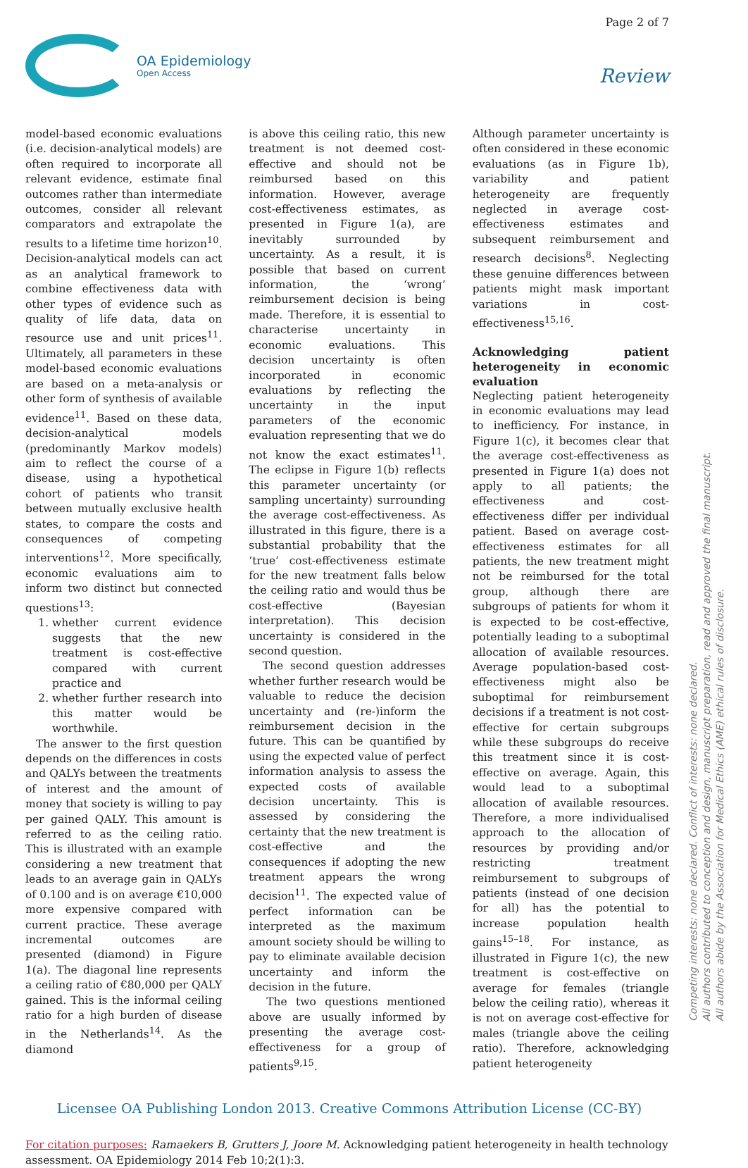Page 2 of 7
OA Epidemiology
Open Access
Review
model-based economic evaluations (i.e. decision-analytical models) are often required to incorporate all relevant evidence, estimate final outcomes rather than intermediate outcomes, consider all relevant comparators and extrapolate the results to a lifetime time horizon<sup>10</sup>. Decision-analytical models can act as an analytical framework to combine effectiveness data with other types of evidence such as quality of life data, data on resource use and unit prices<sup>11</sup>. Ultimately, all parameters in these model-based economic evaluations are based on a meta-analysis or other form of synthesis of available evidence<sup>11</sup>. Based on these data, decision-analytical models (predominantly Markov models) aim to reflect the course of a disease, using a hypothetical cohort of patients who transit between mutually exclusive health states, to compare the costs and consequences of competing interventions<sup>12</sup>. More specifically, economic evaluations aim to inform two distinct but connected questions<sup>13</sup>:
1. whether current evidence suggests that the new treatment is cost-effective compared with current practice and
2. whether further research into this matter would be worthwhile.
The answer to the first question depends on the differences in costs and QALYs between the treatments of interest and the amount of money that society is willing to pay per gained QALY. This amount is referred to as the ceiling ratio. This is illustrated with an example considering a new treatment that leads to an average gain in QALYs of 0.100 and is on average €10,000 more expensive compared with current practice. These average incremental outcomes are presented (diamond) in Figure 1(a). The diagonal line represents a ceiling ratio of €80,000 per QALY gained. This is the informal ceiling ratio for a high burden of disease in the Netherlands<sup>14</sup>. As the diamond
is above this ceiling ratio, this new treatment is not deemed cost-effective and should not be reimbursed based on this information. However, average cost-effectiveness estimates, as presented in Figure 1(a), are inevitably surrounded by uncertainty. As a result, it is possible that based on current information, the ‘wrong’ reimbursement decision is being made. Therefore, it is essential to characterise uncertainty in economic evaluations. This decision uncertainty is often incorporated in economic evaluations by reflecting the uncertainty in the input parameters of the economic evaluation representing that we do not know the exact estimates<sup>11</sup>. The eclipse in Figure 1(b) reflects this parameter uncertainty (or sampling uncertainty) surrounding the average cost-effectiveness. As illustrated in this figure, there is a substantial probability that the ‘true’ cost-effectiveness estimate for the new treatment falls below the ceiling ratio and would thus be cost-effective (Bayesian interpretation). This decision uncertainty is considered in the second question.
The second question addresses whether further research would be valuable to reduce the decision uncertainty and (re-)inform the reimbursement decision in the future. This can be quantified by using the expected value of perfect information analysis to assess the expected costs of available decision uncertainty. This is assessed by considering the certainty that the new treatment is cost-effective and the consequences if adopting the new treatment appears the wrong decision<sup>11</sup>. The expected value of perfect information can be interpreted as the maximum amount society should be willing to pay to eliminate available decision uncertainty and inform the decision in the future.
The two questions mentioned above are usually informed by presenting the average cost-effectiveness for a group of patients<sup>9,15</sup>.
Although parameter uncertainty is often considered in these economic evaluations (as in Figure 1b), variability and patient heterogeneity are frequently neglected in average cost-effectiveness estimates and subsequent reimbursement and research decisions<sup>8</sup>. Neglecting these genuine differences between patients might mask important variations in cost-effectiveness<sup>15,16</sup>.
Acknowledging patient heterogeneity in economic evaluation
Neglecting patient heterogeneity in economic evaluations may lead to inefficiency. For instance, in Figure 1(c), it becomes clear that the average cost-effectiveness as presented in Figure 1(a) does not apply to all patients; the effectiveness and cost-effectiveness differ per individual patient. Based on average cost-effectiveness estimates for all patients, the new treatment might not be reimbursed for the total group, although there are subgroups of patients for whom it is expected to be cost-effective, potentially leading to a suboptimal allocation of available resources. Average population-based cost-effectiveness might also be suboptimal for reimbursement decisions if a treatment is not cost-effective for certain subgroups while these subgroups do receive this treatment since it is cost-effective on average. Again, this would lead to a suboptimal allocation of available resources. Therefore, a more individualised approach to the allocation of resources by providing and/or restricting treatment reimbursement to subgroups of patients (instead of one decision for all) has the potential to increase population health gains<sup>15–18</sup>. For instance, as illustrated in Figure 1(c), the new treatment is cost-effective on average for females (triangle below the ceiling ratio), whereas it is not on average cost-effective for males (triangle above the ceiling ratio). Therefore, acknowledging patient heterogeneity
Licensee OA Publishing London 2013. Creative Commons Attribution License (CC-BY)
For citation purposes: Ramaekers B, Grutters J, Joore M. Acknowledging patient heterogeneity in health technology assessment. OA Epidemiology 2014 Feb 10;2(1):3.
Competing interests: none declared. Conflict of interests: none declared.
All authors contributed to conception and design, manuscript preparation, read and approved the final manuscript.
All authors abide by the Association for Medical Ethics (AME) ethical rules of disclosure.